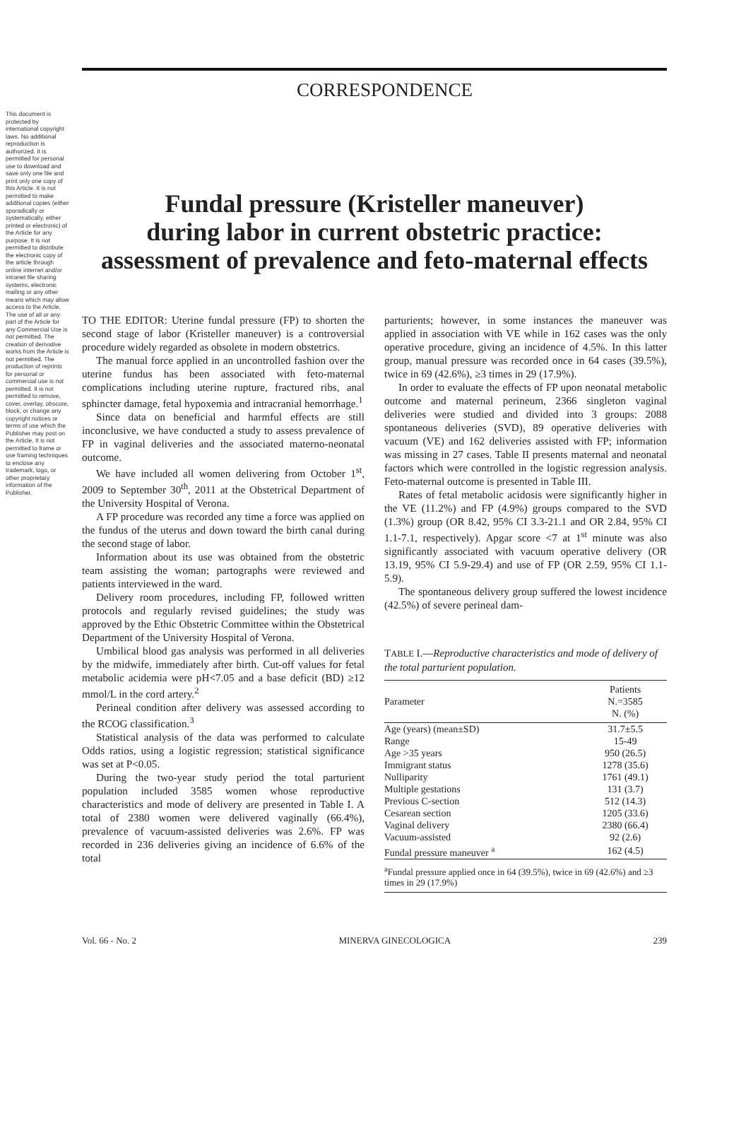This document is protected by international copyright laws. No additional reproduction is authorized. It is permitted for personal use to download and save only one file and print only one copy of this Article. It is not permitted to make additional copies (either sporadically or systematically, either printed or electronic) of the Article for any purpose. It is not permitted to distribute the electronic copy of the article through online internet and/or intranet file sharing systems, electronic mailing or any other means which may allow access to the Article. The use of all or any part of the Article for any Commercial Use is not permitted. The creation of derivative works from the Article is not permitted. The production of reprints for personal or commercial use is not permitted. It is not permitted to remove, cover, overlay, obscure, block, or change any copyright notices or terms of use which the Publisher may post on the Article. It is not permitted to frame or use framing techniques to enclose any trademark, logo, or other proprietary information of the Publisher.
CORRESPONDENCE
Fundal pressure (Kristeller maneuver)
during labor in current obstetric practice:
assessment of prevalence and feto-maternal effects
TO THE EDITOR: Uterine fundal pressure (FP) to shorten the second stage of labor (Kristeller maneuver) is a controversial procedure widely regarded as obsolete in modern obstetrics.
The manual force applied in an uncontrolled fashion over the uterine fundus has been associated with feto-maternal complications including uterine rupture, fractured ribs, anal sphincter damage, fetal hypoxemia and intracranial hemorrhage.<sup>1</sup>
Since data on beneficial and harmful effects are still inconclusive, we have conducted a study to assess prevalence of FP in vaginal deliveries and the associated materno-neonatal outcome.
We have included all women delivering from October 1<sup>st</sup>, 2009 to September 30<sup>th</sup>, 2011 at the Obstetrical Department of the University Hospital of Verona.
A FP procedure was recorded any time a force was applied on the fundus of the uterus and down toward the birth canal during the second stage of labor.
Information about its use was obtained from the obstetric team assisting the woman; partographs were reviewed and patients interviewed in the ward.
Delivery room procedures, including FP, followed written protocols and regularly revised guidelines; the study was approved by the Ethic Obstetric Committee within the Obstetrical Department of the University Hospital of Verona.
Umbilical blood gas analysis was performed in all deliveries by the midwife, immediately after birth. Cut-off values for fetal metabolic acidemia were pH<7.05 and a base deficit (BD) ≥12 mmol/L in the cord artery.<sup>2</sup>
Perineal condition after delivery was assessed according to the RCOG classification.<sup>3</sup>
Statistical analysis of the data was performed to calculate Odds ratios, using a logistic regression; statistical significance was set at P<0.05.
During the two-year study period the total parturient population included 3585 women whose reproductive characteristics and mode of delivery are presented in Table I. A total of 2380 women were delivered vaginally (66.4%), prevalence of vacuum-assisted deliveries was 2.6%. FP was recorded in 236 deliveries giving an incidence of 6.6% of the total
parturients; however, in some instances the maneuver was applied in association with VE while in 162 cases was the only operative procedure, giving an incidence of 4.5%. In this latter group, manual pressure was recorded once in 64 cases (39.5%), twice in 69 (42.6%), ≥3 times in 29 (17.9%).
In order to evaluate the effects of FP upon neonatal metabolic outcome and maternal perineum, 2366 singleton vaginal deliveries were studied and divided into 3 groups: 2088 spontaneous deliveries (SVD), 89 operative deliveries with vacuum (VE) and 162 deliveries assisted with FP; information was missing in 27 cases. Table II presents maternal and neonatal factors which were controlled in the logistic regression analysis. Feto-maternal outcome is presented in Table III.
Rates of fetal metabolic acidosis were significantly higher in the VE (11.2%) and FP (4.9%) groups compared to the SVD (1.3%) group (OR 8.42, 95% CI 3.3-21.1 and OR 2.84, 95% CI 1.1-7.1, respectively). Apgar score <7 at 1<sup>st</sup> minute was also significantly associated with vacuum operative delivery (OR 13.19, 95% CI 5.9-29.4) and use of FP (OR 2.59, 95% CI 1.1-5.9).
The spontaneous delivery group suffered the lowest incidence (42.5%) of severe perineal dam-
TABLE I.—Reproductive characteristics and mode of delivery of the total parturient population.
| Parameter | Patients N.=3585 N. (%) |
| --- | --- |
| Age (years) (mean±SD) | 31.7±5.5 |
| Range | 15-49 |
| Age >35 years | 950 (26.5) |
| Immigrant status | 1278 (35.6) |
| Nulliparity | 1761 (49.1) |
| Multiple gestations | 131 (3.7) |
| Previous C-section | 512 (14.3) |
| Cesarean section | 1205 (33.6) |
| Vaginal delivery | 2380 (66.4) |
| Vacuum-assisted | 92 (2.6) |
| Fundal pressure maneuver <sup>a</sup> | 162 (4.5) |
<sup>a</sup> Fundal pressure applied once in 64 (39.5%), twice in 69 (42.6%) and ≥3 times in 29 (17.9%)
Vol. 66 - No. 2 MINERVA GINECOLOGICA 239